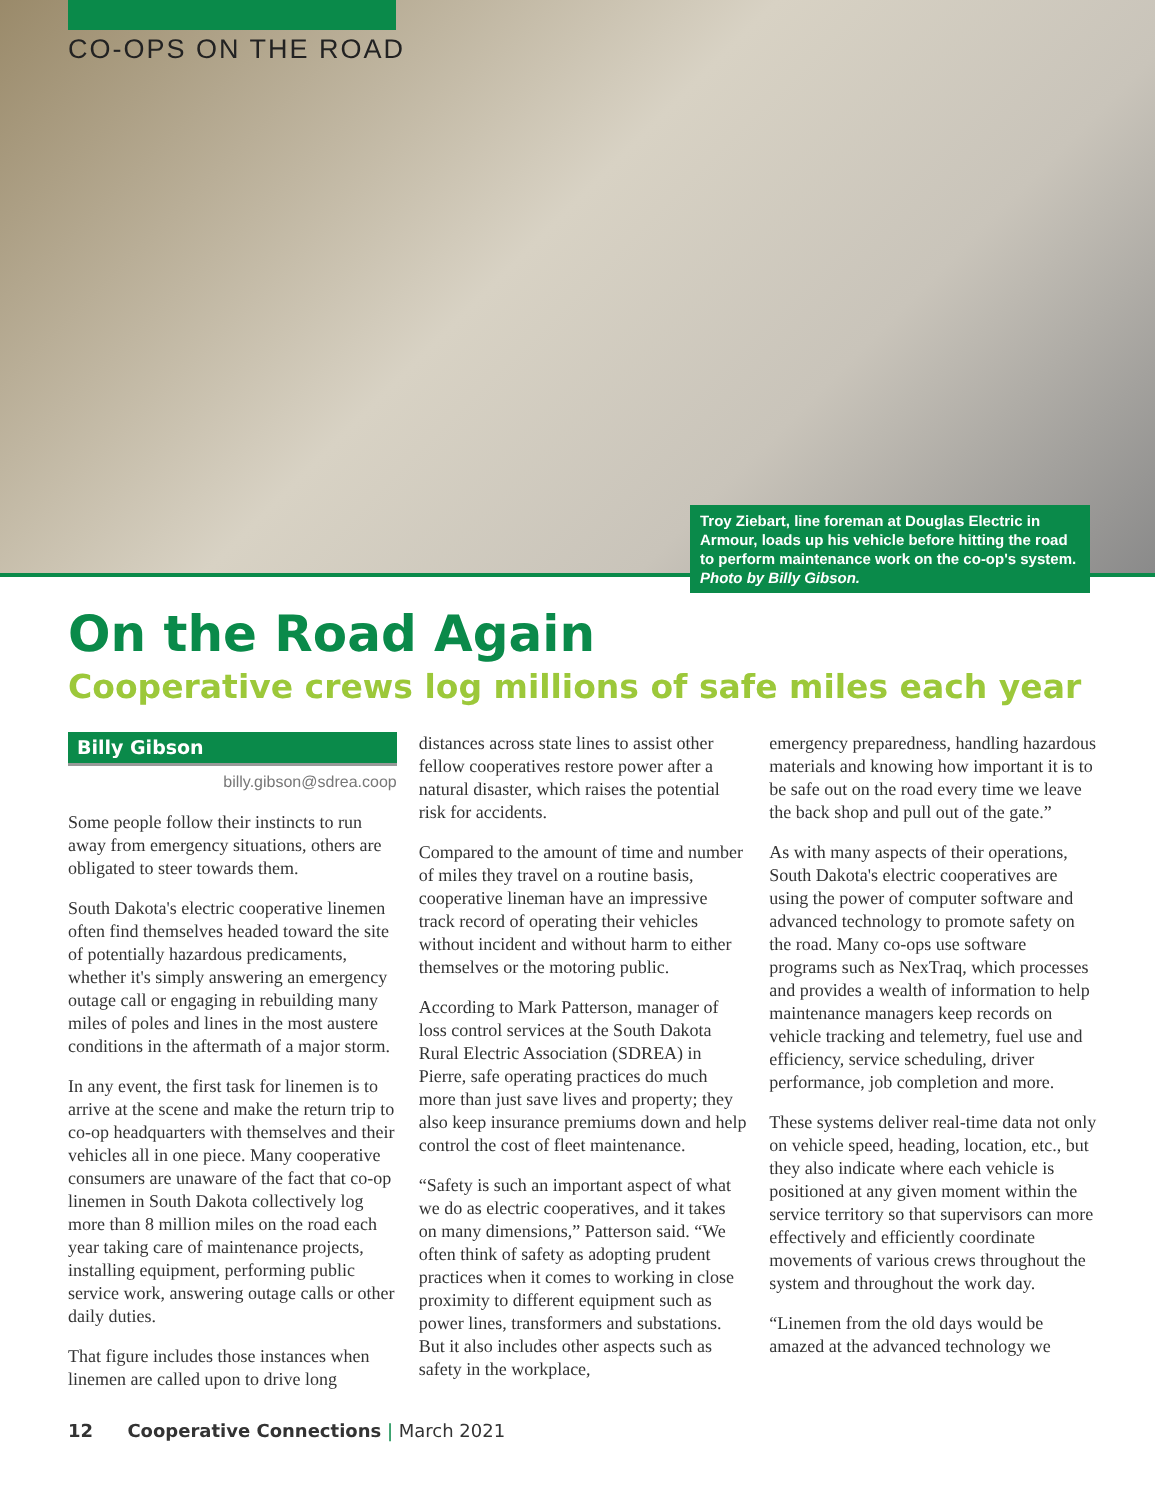CO-OPS ON THE ROAD
Troy Ziebart, line foreman at Douglas Electric in Armour, loads up his vehicle before hitting the road to perform maintenance work on the co-op's system. Photo by Billy Gibson.
On the Road Again
Cooperative crews log millions of safe miles each year
Billy Gibson
billy.gibson@sdrea.coop
Some people follow their instincts to run away from emergency situations, others are obligated to steer towards them.
South Dakota's electric cooperative linemen often find themselves headed toward the site of potentially hazardous predicaments, whether it's simply answering an emergency outage call or engaging in rebuilding many miles of poles and lines in the most austere conditions in the aftermath of a major storm.
In any event, the first task for linemen is to arrive at the scene and make the return trip to co-op headquarters with themselves and their vehicles all in one piece. Many cooperative consumers are unaware of the fact that co-op linemen in South Dakota collectively log more than 8 million miles on the road each year taking care of maintenance projects, installing equipment, performing public service work, answering outage calls or other daily duties.
That figure includes those instances when linemen are called upon to drive long
distances across state lines to assist other fellow cooperatives restore power after a natural disaster, which raises the potential risk for accidents.
Compared to the amount of time and number of miles they travel on a routine basis, cooperative lineman have an impressive track record of operating their vehicles without incident and without harm to either themselves or the motoring public.
According to Mark Patterson, manager of loss control services at the South Dakota Rural Electric Association (SDREA) in Pierre, safe operating practices do much more than just save lives and property; they also keep insurance premiums down and help control the cost of fleet maintenance.
“Safety is such an important aspect of what we do as electric cooperatives, and it takes on many dimensions,” Patterson said. “We often think of safety as adopting prudent practices when it comes to working in close proximity to different equipment such as power lines, transformers and substations. But it also includes other aspects such as safety in the workplace,
emergency preparedness, handling hazardous materials and knowing how important it is to be safe out on the road every time we leave the back shop and pull out of the gate.”
As with many aspects of their operations, South Dakota's electric cooperatives are using the power of computer software and advanced technology to promote safety on the road. Many co-ops use software programs such as NexTraq, which processes and provides a wealth of information to help maintenance managers keep records on vehicle tracking and telemetry, fuel use and efficiency, service scheduling, driver performance, job completion and more.
These systems deliver real-time data not only on vehicle speed, heading, location, etc., but they also indicate where each vehicle is positioned at any given moment within the service territory so that supervisors can more effectively and efficiently coordinate movements of various crews throughout the system and throughout the work day.
“Linemen from the old days would be amazed at the advanced technology we
12 Cooperative Connections | March 2021